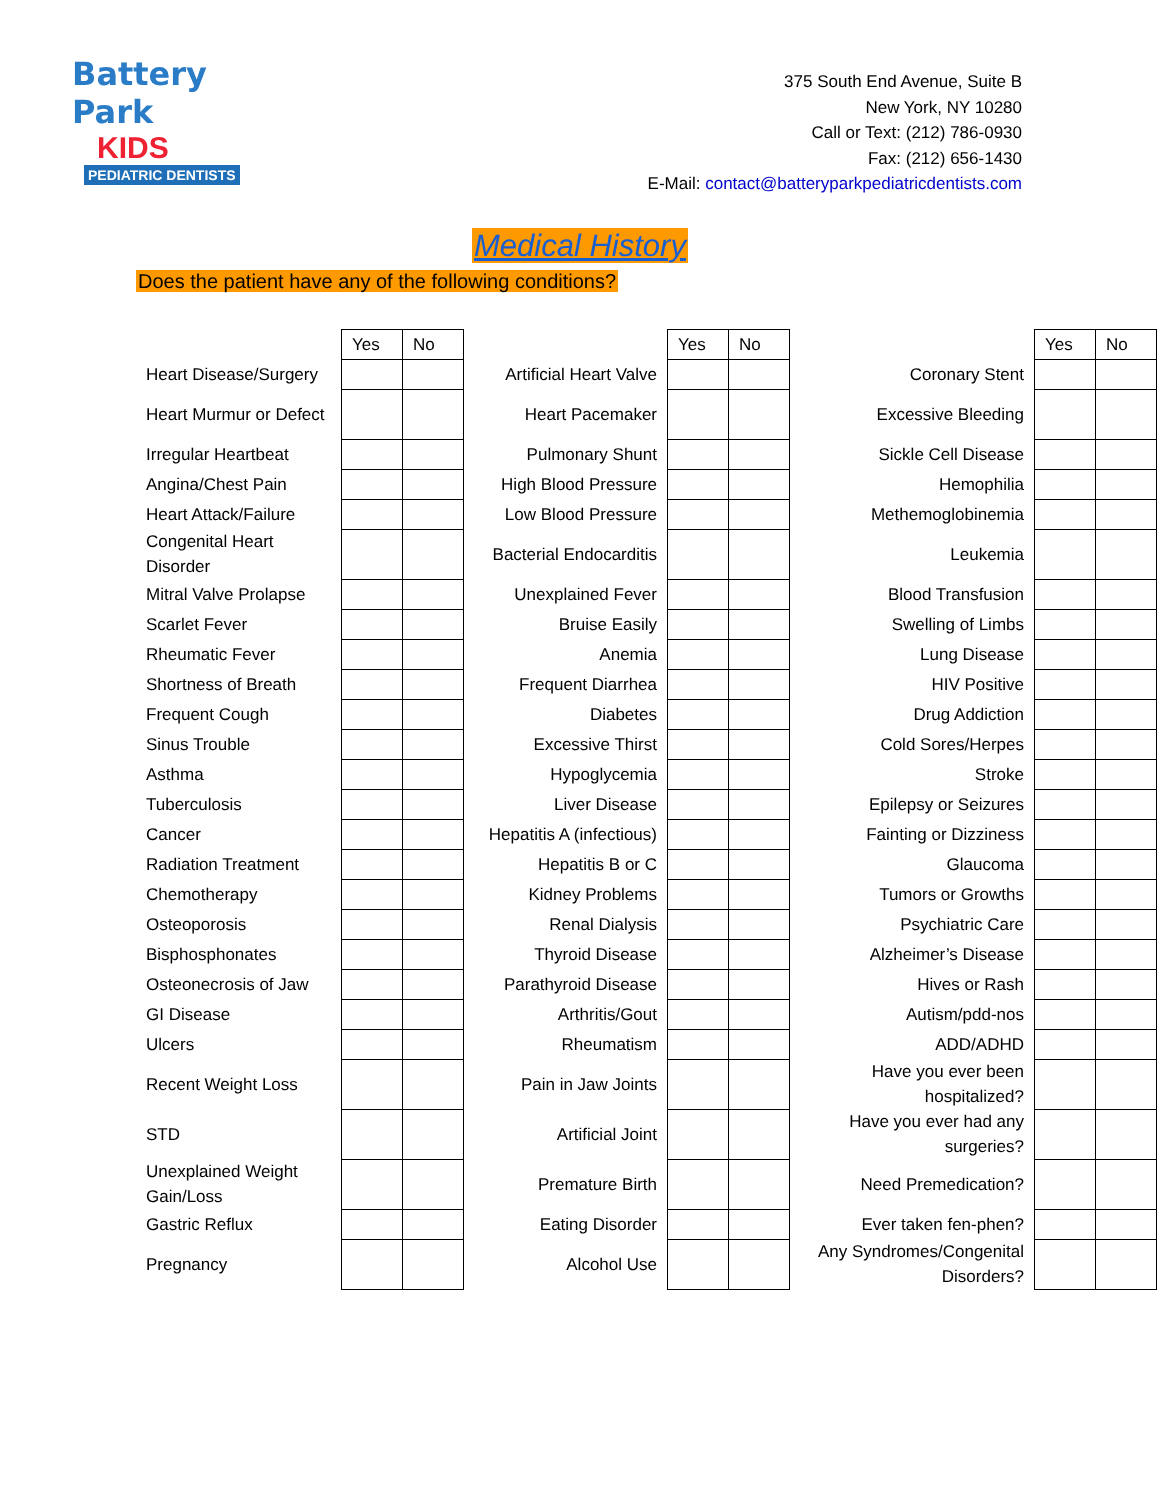Battery Park
KIDS
PEDIATRIC DENTISTS
375 South End Avenue, Suite B
New York, NY 10280
Call or Text: (212) 786-0930
Fax: (212) 656-1430
E-Mail: contact@batteryparkpediatricdentists.com
Medical History
Does the patient have any of the following conditions?
| | Yes | No | | Yes | No | | Yes | No |
| Heart Disease/Surgery | | | Artificial Heart Valve | | | Coronary Stent | | |
| Heart Murmur or Defect | | | Heart Pacemaker | | | Excessive Bleeding | | |
| Irregular Heartbeat | | | Pulmonary Shunt | | | Sickle Cell Disease | | |
| Angina/Chest Pain | | | High Blood Pressure | | | Hemophilia | | |
| Heart Attack/Failure | | | Low Blood Pressure | | | Methemoglobinemia | | |
| Congenital Heart Disorder | | | Bacterial Endocarditis | | | Leukemia | | |
| Mitral Valve Prolapse | | | Unexplained Fever | | | Blood Transfusion | | |
| Scarlet Fever | | | Bruise Easily | | | Swelling of Limbs | | |
| Rheumatic Fever | | | Anemia | | | Lung Disease | | |
| Shortness of Breath | | | Frequent Diarrhea | | | HIV Positive | | |
| Frequent Cough | | | Diabetes | | | Drug Addiction | | |
| Sinus Trouble | | | Excessive Thirst | | | Cold Sores/Herpes | | |
| Asthma | | | Hypoglycemia | | | Stroke | | |
| Tuberculosis | | | Liver Disease | | | Epilepsy or Seizures | | |
| Cancer | | | Hepatitis A (infectious) | | | Fainting or Dizziness | | |
| Radiation Treatment | | | Hepatitis B or C | | | Glaucoma | | |
| Chemotherapy | | | Kidney Problems | | | Tumors or Growths | | |
| Osteoporosis | | | Renal Dialysis | | | Psychiatric Care | | |
| Bisphosphonates | | | Thyroid Disease | | | Alzheimer’s Disease | | |
| Osteonecrosis of Jaw | | | Parathyroid Disease | | | Hives or Rash | | |
| GI Disease | | | Arthritis/Gout | | | Autism/pdd-nos | | |
| Ulcers | | | Rheumatism | | | ADD/ADHD | | |
| Recent Weight Loss | | | Pain in Jaw Joints | | | Have you ever been hospitalized? | | |
| STD | | | Artificial Joint | | | Have you ever had any surgeries? | | |
| Unexplained Weight Gain/Loss | | | Premature Birth | | | Need Premedication? | | |
| Gastric Reflux | | | Eating Disorder | | | Ever taken fen-phen? | | |
| Pregnancy | | | Alcohol Use | | | Any Syndromes/Congenital Disorders? | | |